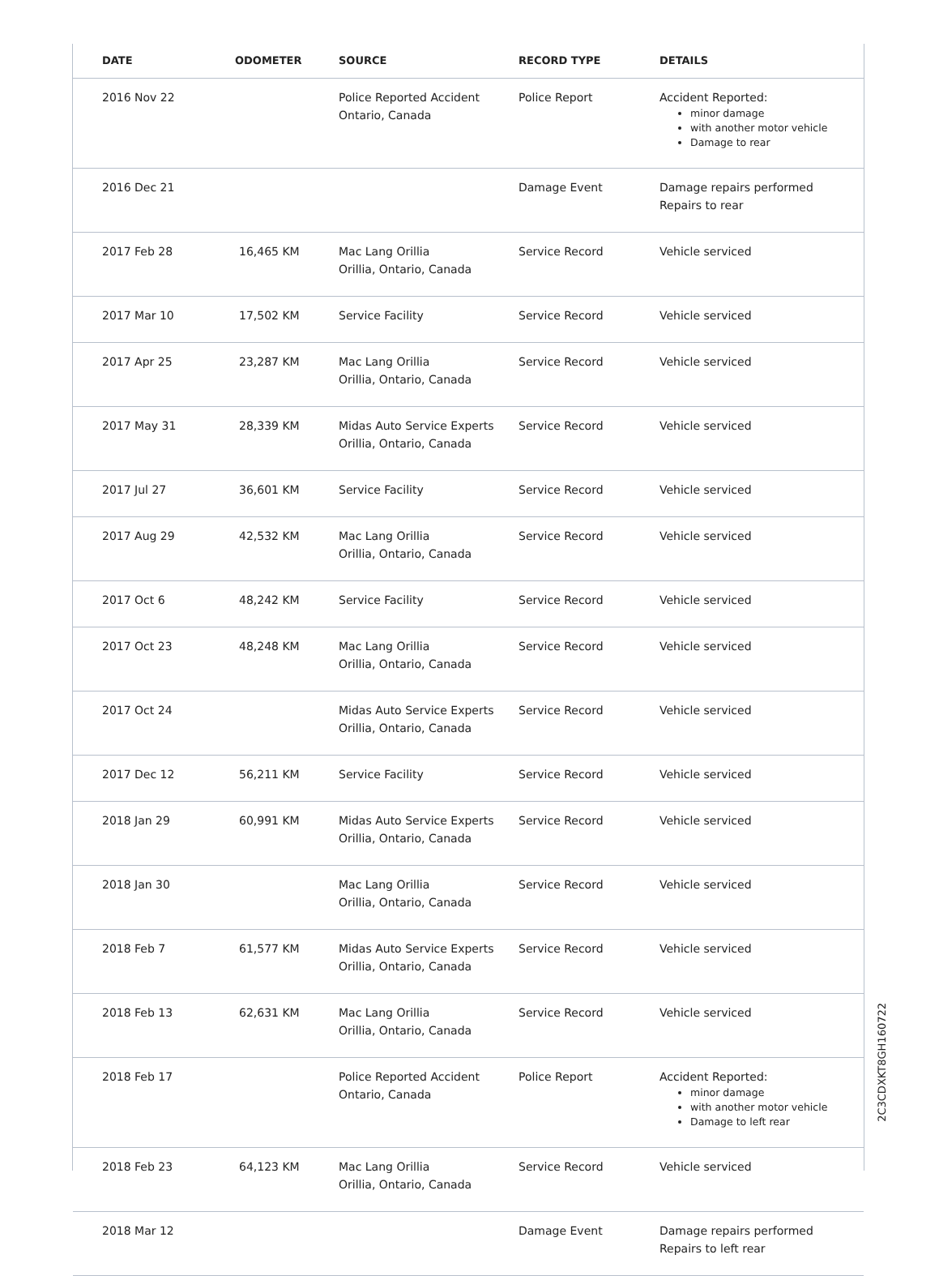| DATE | ODOMETER | SOURCE | RECORD TYPE | DETAILS |
| --- | --- | --- | --- | --- |
| 2016 Nov 22 | | Police Reported Accident Ontario, Canada | Police Report | Accident Reported: minor damage with another motor vehicle Damage to rear |
| 2016 Dec 21 | | | Damage Event | Damage repairs performed Repairs to rear |
| 2017 Feb 28 | 16,465 KM | Mac Lang Orillia Orillia, Ontario, Canada | Service Record | Vehicle serviced |
| 2017 Mar 10 | 17,502 KM | Service Facility | Service Record | Vehicle serviced |
| 2017 Apr 25 | 23,287 KM | Mac Lang Orillia Orillia, Ontario, Canada | Service Record | Vehicle serviced |
| 2017 May 31 | 28,339 KM | Midas Auto Service Experts Orillia, Ontario, Canada | Service Record | Vehicle serviced |
| 2017 Jul 27 | 36,601 KM | Service Facility | Service Record | Vehicle serviced |
| 2017 Aug 29 | 42,532 KM | Mac Lang Orillia Orillia, Ontario, Canada | Service Record | Vehicle serviced |
| 2017 Oct 6 | 48,242 KM | Service Facility | Service Record | Vehicle serviced |
| 2017 Oct 23 | 48,248 KM | Mac Lang Orillia Orillia, Ontario, Canada | Service Record | Vehicle serviced |
| 2017 Oct 24 | | Midas Auto Service Experts Orillia, Ontario, Canada | Service Record | Vehicle serviced |
| 2017 Dec 12 | 56,211 KM | Service Facility | Service Record | Vehicle serviced |
| 2018 Jan 29 | 60,991 KM | Midas Auto Service Experts Orillia, Ontario, Canada | Service Record | Vehicle serviced |
| 2018 Jan 30 | | Mac Lang Orillia Orillia, Ontario, Canada | Service Record | Vehicle serviced |
| 2018 Feb 7 | 61,577 KM | Midas Auto Service Experts Orillia, Ontario, Canada | Service Record | Vehicle serviced |
| 2018 Feb 13 | 62,631 KM | Mac Lang Orillia Orillia, Ontario, Canada | Service Record | Vehicle serviced |
| 2018 Feb 17 | | Police Reported Accident Ontario, Canada | Police Report | Accident Reported: minor damage with another motor vehicle Damage to left rear |
| 2018 Feb 23 | 64,123 KM | Mac Lang Orillia Orillia, Ontario, Canada | Service Record | Vehicle serviced |
| 2018 Mar 12 | | | Damage Event | Damage repairs performed Repairs to left rear |
2C3CDXKT8GH160722